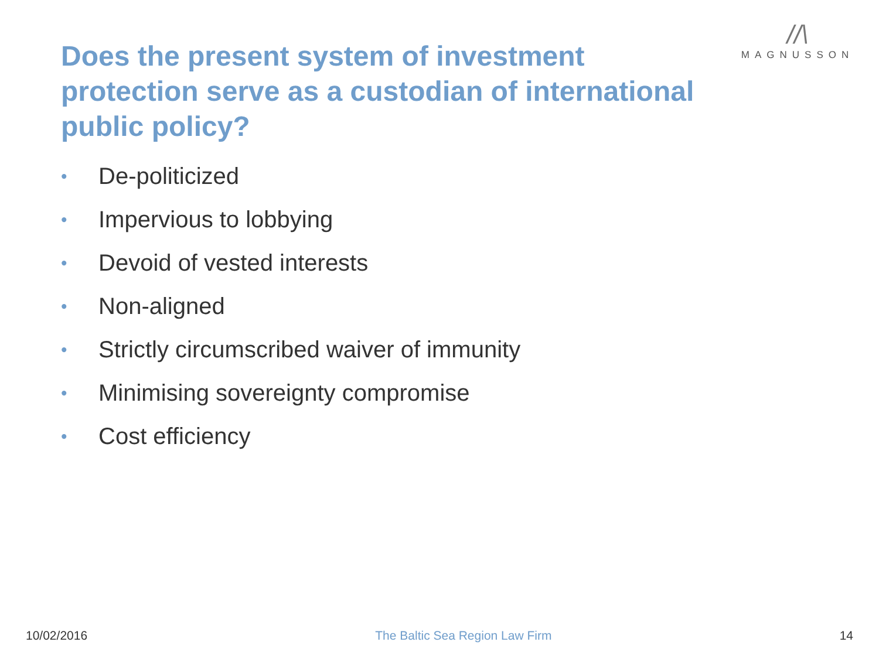//\
MAGNUSSON
Does the present system of investment protection serve as a custodian of international public policy?
• De-politicized
• Impervious to lobbying
• Devoid of vested interests
• Non-aligned
• Strictly circumscribed waiver of immunity
• Minimising sovereignty compromise
• Cost efficiency
10/02/2016 The Baltic Sea Region Law Firm 14